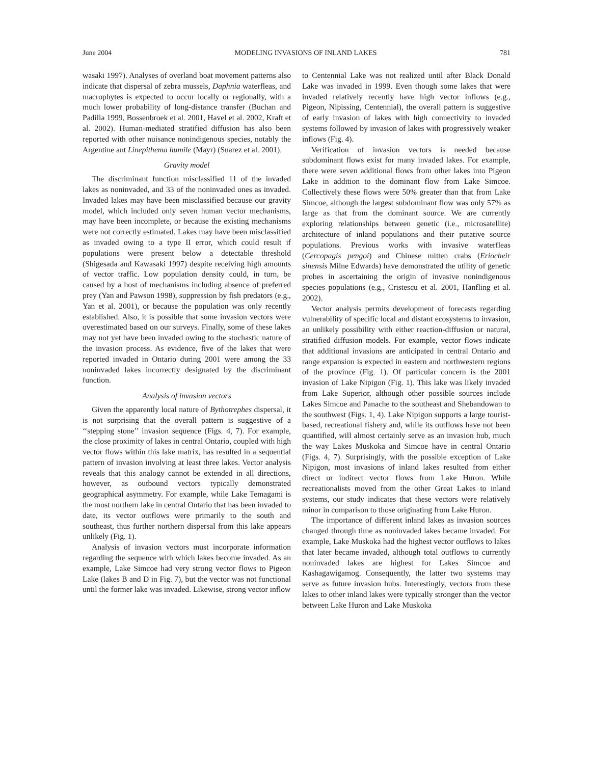June 2004 MODELING INVASIONS OF INLAND LAKES 781
wasaki 1997). Analyses of overland boat movement patterns also indicate that dispersal of zebra mussels, Daphnia waterfleas, and macrophytes is expected to occur locally or regionally, with a much lower probability of long-distance transfer (Buchan and Padilla 1999, Bossenbroek et al. 2001, Havel et al. 2002, Kraft et al. 2002). Human-mediated stratified diffusion has also been reported with other nuisance nonindigenous species, notably the Argentine ant Linepithema humile (Mayr) (Suarez et al. 2001).
Gravity model
The discriminant function misclassified 11 of the invaded lakes as noninvaded, and 33 of the noninvaded ones as invaded. Invaded lakes may have been misclassified because our gravity model, which included only seven human vector mechanisms, may have been incomplete, or because the existing mechanisms were not correctly estimated. Lakes may have been misclassified as invaded owing to a type II error, which could result if populations were present below a detectable threshold (Shigesada and Kawasaki 1997) despite receiving high amounts of vector traffic. Low population density could, in turn, be caused by a host of mechanisms including absence of preferred prey (Yan and Pawson 1998), suppression by fish predators (e.g., Yan et al. 2001), or because the population was only recently established. Also, it is possible that some invasion vectors were overestimated based on our surveys. Finally, some of these lakes may not yet have been invaded owing to the stochastic nature of the invasion process. As evidence, five of the lakes that were reported invaded in Ontario during 2001 were among the 33 noninvaded lakes incorrectly designated by the discriminant function.
Analysis of invasion vectors
Given the apparently local nature of Bythotrephes dispersal, it is not surprising that the overall pattern is suggestive of a ‘‘stepping stone’’ invasion sequence (Figs. 4, 7). For example, the close proximity of lakes in central Ontario, coupled with high vector flows within this lake matrix, has resulted in a sequential pattern of invasion involving at least three lakes. Vector analysis reveals that this analogy cannot be extended in all directions, however, as outbound vectors typically demonstrated geographical asymmetry. For example, while Lake Temagami is the most northern lake in central Ontario that has been invaded to date, its vector outflows were primarily to the south and southeast, thus further northern dispersal from this lake appears unlikely (Fig. 1).
Analysis of invasion vectors must incorporate information regarding the sequence with which lakes become invaded. As an example, Lake Simcoe had very strong vector flows to Pigeon Lake (lakes B and D in Fig. 7), but the vector was not functional until the former lake was invaded. Likewise, strong vector inflow
to Centennial Lake was not realized until after Black Donald Lake was invaded in 1999. Even though some lakes that were invaded relatively recently have high vector inflows (e.g., Pigeon, Nipissing, Centennial), the overall pattern is suggestive of early invasion of lakes with high connectivity to invaded systems followed by invasion of lakes with progressively weaker inflows (Fig. 4).
Verification of invasion vectors is needed because subdominant flows exist for many invaded lakes. For example, there were seven additional flows from other lakes into Pigeon Lake in addition to the dominant flow from Lake Simcoe. Collectively these flows were 50% greater than that from Lake Simcoe, although the largest subdominant flow was only 57% as large as that from the dominant source. We are currently exploring relationships between genetic (i.e., microsatellite) architecture of inland populations and their putative source populations. Previous works with invasive waterfleas (Cercopagis pengoi) and Chinese mitten crabs (Eriocheir sinensis Milne Edwards) have demonstrated the utility of genetic probes in ascertaining the origin of invasive nonindigenous species populations (e.g., Cristescu et al. 2001, Hanfling et al. 2002).
Vector analysis permits development of forecasts regarding vulnerability of specific local and distant ecosystems to invasion, an unlikely possibility with either reaction-diffusion or natural, stratified diffusion models. For example, vector flows indicate that additional invasions are anticipated in central Ontario and range expansion is expected in eastern and northwestern regions of the province (Fig. 1). Of particular concern is the 2001 invasion of Lake Nipigon (Fig. 1). This lake was likely invaded from Lake Superior, although other possible sources include Lakes Simcoe and Panache to the southeast and Shebandowan to the southwest (Figs. 1, 4). Lake Nipigon supports a large tourist-based, recreational fishery and, while its outflows have not been quantified, will almost certainly serve as an invasion hub, much the way Lakes Muskoka and Simcoe have in central Ontario (Figs. 4, 7). Surprisingly, with the possible exception of Lake Nipigon, most invasions of inland lakes resulted from either direct or indirect vector flows from Lake Huron. While recreationalists moved from the other Great Lakes to inland systems, our study indicates that these vectors were relatively minor in comparison to those originating from Lake Huron.
The importance of different inland lakes as invasion sources changed through time as noninvaded lakes became invaded. For example, Lake Muskoka had the highest vector outflows to lakes that later became invaded, although total outflows to currently noninvaded lakes are highest for Lakes Simcoe and Kashagawigamog. Consequently, the latter two systems may serve as future invasion hubs. Interestingly, vectors from these lakes to other inland lakes were typically stronger than the vector between Lake Huron and Lake Muskoka